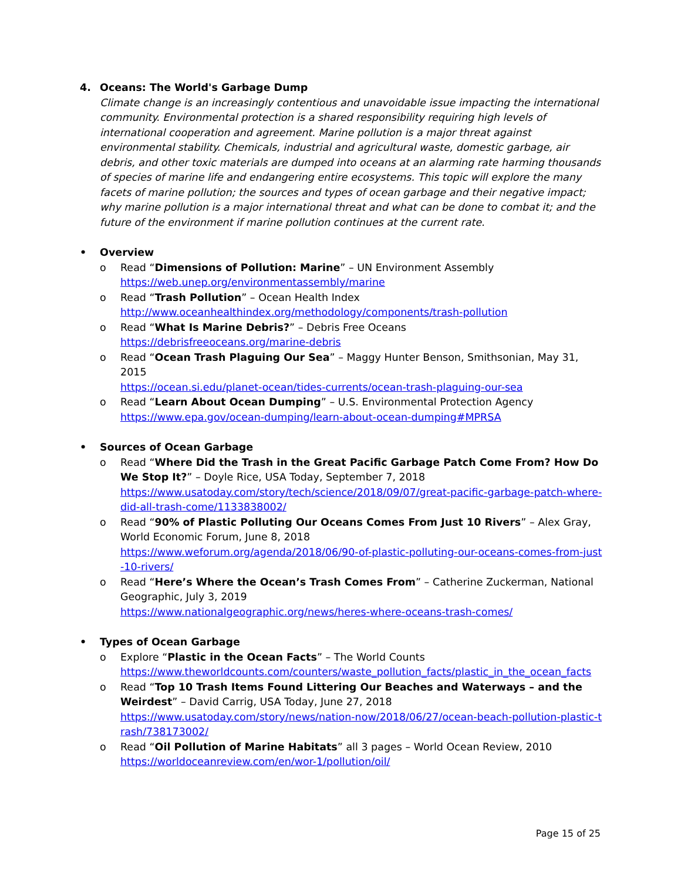4. Oceans: The World's Garbage Dump
Climate change is an increasingly contentious and unavoidable issue impacting the international community. Environmental protection is a shared responsibility requiring high levels of international cooperation and agreement. Marine pollution is a major threat against environmental stability. Chemicals, industrial and agricultural waste, domestic garbage, air debris, and other toxic materials are dumped into oceans at an alarming rate harming thousands of species of marine life and endangering entire ecosystems. This topic will explore the many facets of marine pollution; the sources and types of ocean garbage and their negative impact; why marine pollution is a major international threat and what can be done to combat it; and the future of the environment if marine pollution continues at the current rate.
• Overview
o Read “Dimensions of Pollution: Marine” – UN Environment Assembly
https://web.unep.org/environmentassembly/marine
o Read “Trash Pollution” – Ocean Health Index
http://www.oceanhealthindex.org/methodology/components/trash-pollution
o Read “What Is Marine Debris?” – Debris Free Oceans
https://debrisfreeoceans.org/marine-debris
o Read “Ocean Trash Plaguing Our Sea” – Maggy Hunter Benson, Smithsonian, May 31, 2015
https://ocean.si.edu/planet-ocean/tides-currents/ocean-trash-plaguing-our-sea
o Read “Learn About Ocean Dumping” – U.S. Environmental Protection Agency
https://www.epa.gov/ocean-dumping/learn-about-ocean-dumping#MPRSA
• Sources of Ocean Garbage
o Read “Where Did the Trash in the Great Pacific Garbage Patch Come From? How Do We Stop It?” – Doyle Rice, USA Today, September 7, 2018
https://www.usatoday.com/story/tech/science/2018/09/07/great-pacific-garbage-patch-where-did-all-trash-come/1133838002/
o Read “90% of Plastic Polluting Our Oceans Comes From Just 10 Rivers” – Alex Gray, World Economic Forum, June 8, 2018
https://www.weforum.org/agenda/2018/06/90-of-plastic-polluting-our-oceans-comes-from-just-10-rivers/
o Read “Here’s Where the Ocean’s Trash Comes From” – Catherine Zuckerman, National Geographic, July 3, 2019
https://www.nationalgeographic.org/news/heres-where-oceans-trash-comes/
• Types of Ocean Garbage
o Explore “Plastic in the Ocean Facts” – The World Counts
https://www.theworldcounts.com/counters/waste_pollution_facts/plastic_in_the_ocean_facts
o Read “Top 10 Trash Items Found Littering Our Beaches and Waterways – and the Weirdest” – David Carrig, USA Today, June 27, 2018
https://www.usatoday.com/story/news/nation-now/2018/06/27/ocean-beach-pollution-plastic-trash/738173002/
o Read “Oil Pollution of Marine Habitats” all 3 pages – World Ocean Review, 2010
https://worldoceanreview.com/en/wor-1/pollution/oil/
Page 15 of 25